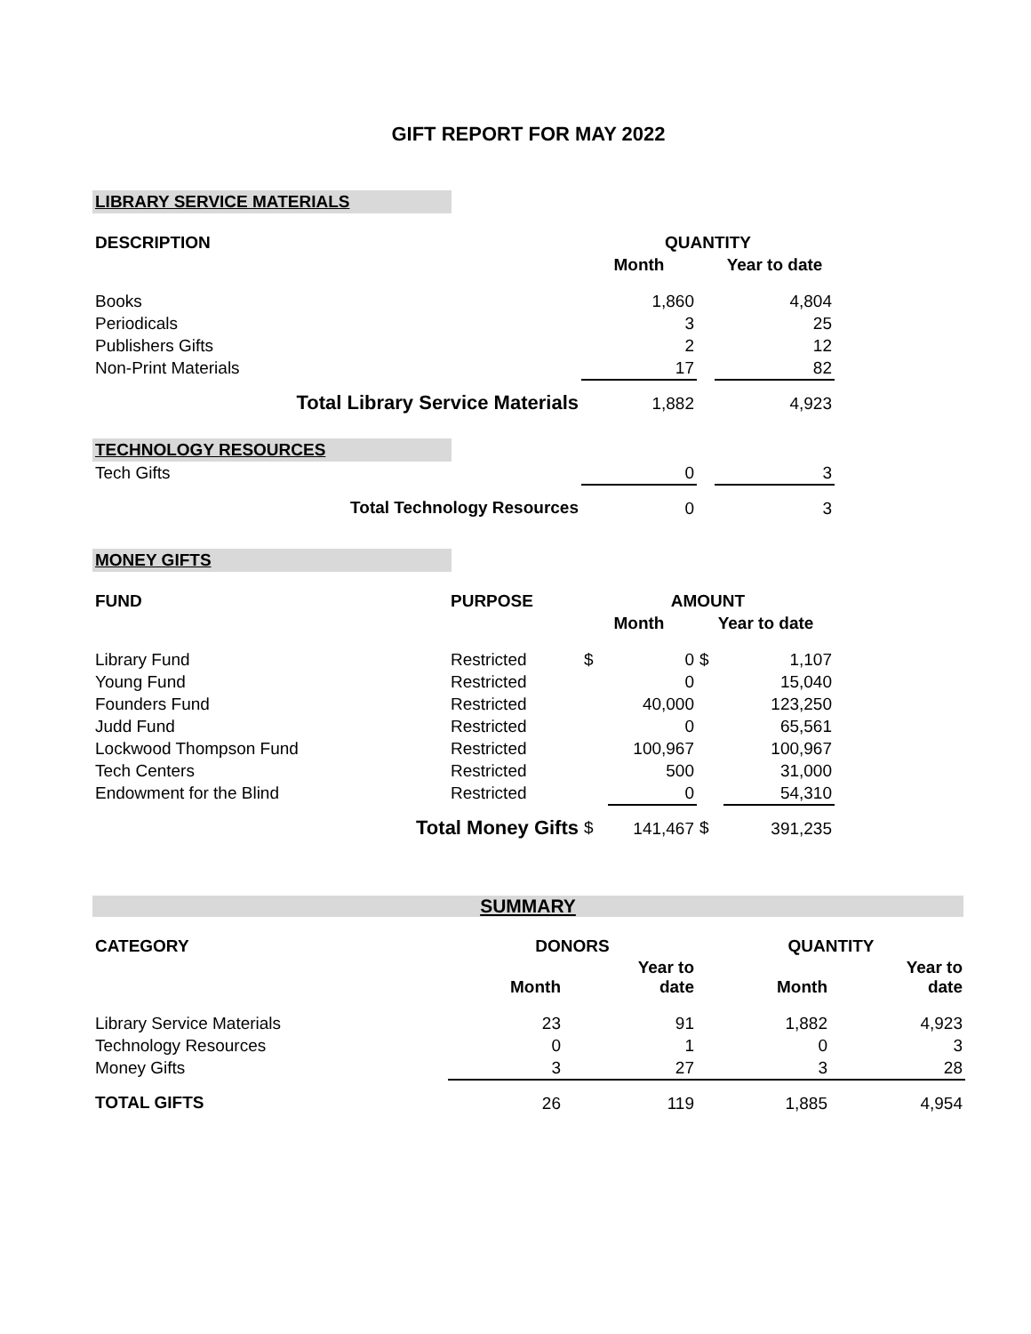GIFT REPORT FOR MAY 2022
LIBRARY SERVICE MATERIALS
| DESCRIPTION | QUANTITY | | |
| --- | --- | --- | --- |
| | Month | | Year to date |
| Books | 1,860 | | 4,804 |
| Periodicals | 3 | | 25 |
| Publishers Gifts | 2 | | 12 |
| Non-Print Materials | 17 | | 82 |
| Total Library Service Materials | 1,882 | | 4,923 |
TECHNOLOGY RESOURCES
| Tech Gifts | 0 | | 3 |
| Total Technology Resources | 0 | | 3 |
MONEY GIFTS
| FUND | PURPOSE | AMOUNT | | | |
| --- | --- | --- | --- | --- | --- |
| | | Month | | Year to date | |
| Library Fund | Restricted | $ | 0 | $ | 1,107 |
| Young Fund | Restricted | | 0 | | 15,040 |
| Founders Fund | Restricted | | 40,000 | | 123,250 |
| Judd Fund | Restricted | | 0 | | 65,561 |
| Lockwood Thompson Fund | Restricted | | 100,967 | | 100,967 |
| Tech Centers | Restricted | | 500 | | 31,000 |
| Endowment for the Blind | Restricted | | 0 | | 54,310 |
| Total Money Gifts | | $ | 141,467 | $ | 391,235 |
SUMMARY
| CATEGORY | DONORS | | QUANTITY | |
| --- | --- | --- | --- | --- |
| | Month | Year to date | Month | Year to date |
| Library Service Materials | 23 | 91 | 1,882 | 4,923 |
| Technology Resources | 0 | 1 | 0 | 3 |
| Money Gifts | 3 | 27 | 3 | 28 |
| TOTAL GIFTS | 26 | 119 | 1,885 | 4,954 |